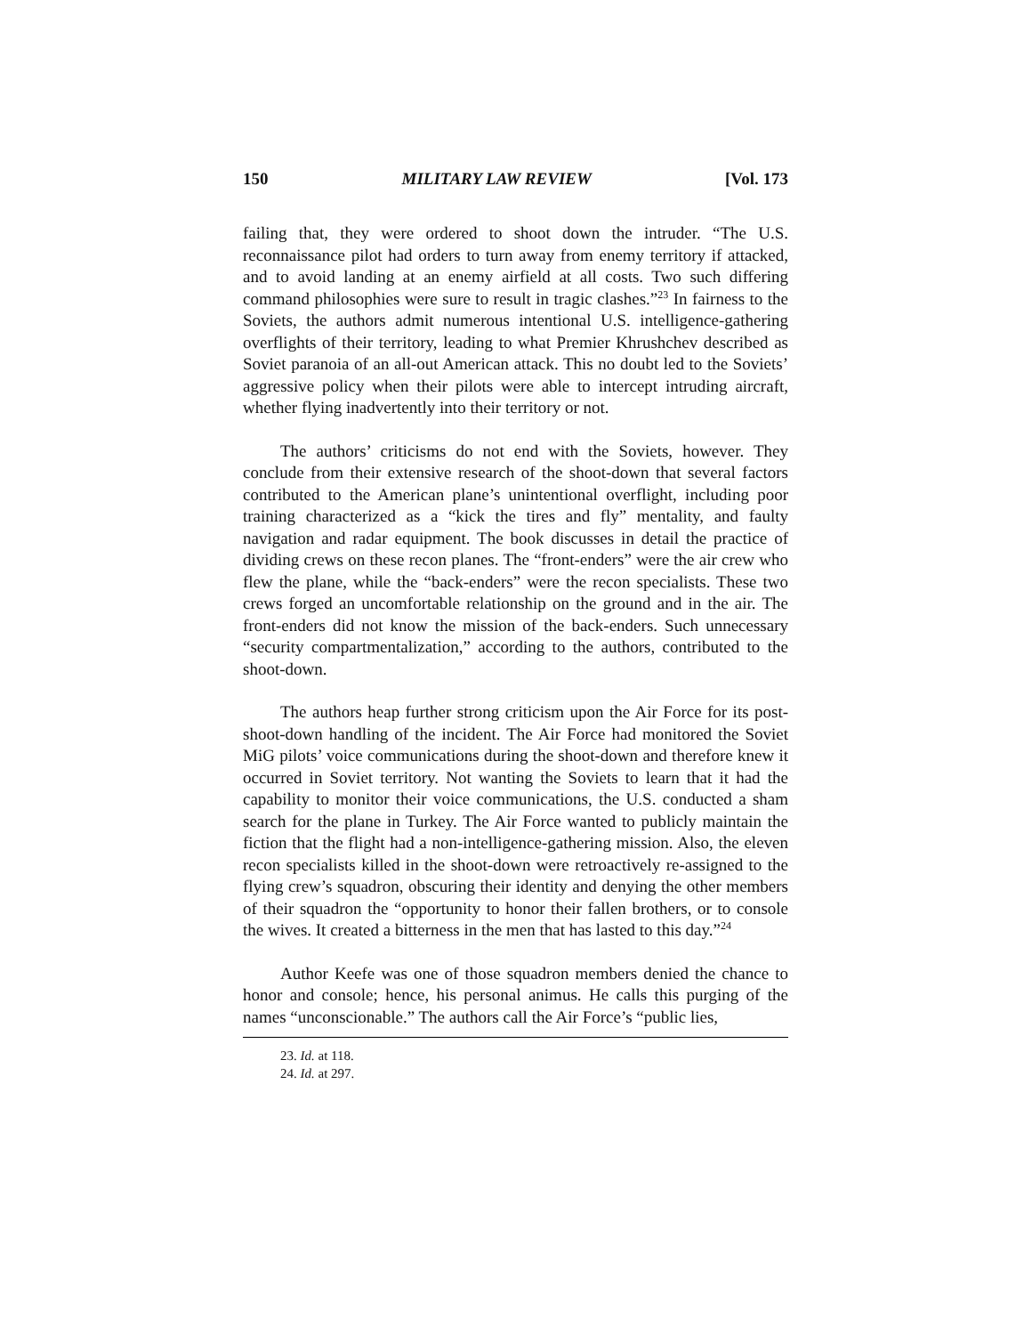150 MILITARY LAW REVIEW [Vol. 173
failing that, they were ordered to shoot down the intruder. “The U.S. reconnaissance pilot had orders to turn away from enemy territory if attacked, and to avoid landing at an enemy airfield at all costs. Two such differing command philosophies were sure to result in tragic clashes.”<sup>23</sup> In fairness to the Soviets, the authors admit numerous intentional U.S. intelligence-gathering overflights of their territory, leading to what Premier Khrushchev described as Soviet paranoia of an all-out American attack. This no doubt led to the Soviets’ aggressive policy when their pilots were able to intercept intruding aircraft, whether flying inadvertently into their territory or not.
The authors’ criticisms do not end with the Soviets, however. They conclude from their extensive research of the shoot-down that several factors contributed to the American plane’s unintentional overflight, including poor training characterized as a “kick the tires and fly” mentality, and faulty navigation and radar equipment. The book discusses in detail the practice of dividing crews on these recon planes. The “front-enders” were the air crew who flew the plane, while the “back-enders” were the recon specialists. These two crews forged an uncomfortable relationship on the ground and in the air. The front-enders did not know the mission of the back-enders. Such unnecessary “security compartmentalization,” according to the authors, contributed to the shoot-down.
The authors heap further strong criticism upon the Air Force for its post-shoot-down handling of the incident. The Air Force had monitored the Soviet MiG pilots’ voice communications during the shoot-down and therefore knew it occurred in Soviet territory. Not wanting the Soviets to learn that it had the capability to monitor their voice communications, the U.S. conducted a sham search for the plane in Turkey. The Air Force wanted to publicly maintain the fiction that the flight had a non-intelligence-gathering mission. Also, the eleven recon specialists killed in the shoot-down were retroactively re-assigned to the flying crew’s squadron, obscuring their identity and denying the other members of their squadron the “opportunity to honor their fallen brothers, or to console the wives. It created a bitterness in the men that has lasted to this day.”<sup>24</sup>
Author Keefe was one of those squadron members denied the chance to honor and console; hence, his personal animus. He calls this purging of the names “unconscionable.” The authors call the Air Force’s “public lies,
23. Id. at 118.
24. Id. at 297.